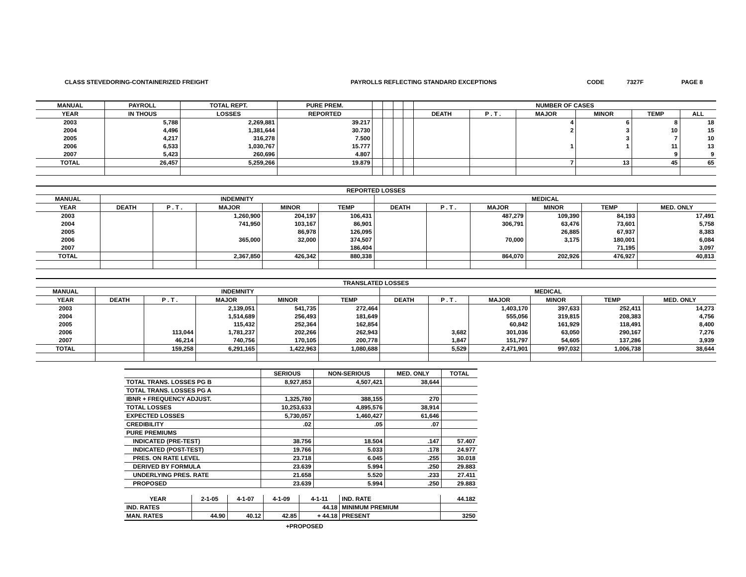CLASS STEVEDORING-CONTAINERIZED FREIGHT PAYROLLS REFLECTING STANDARD EXCEPTIONS CODE 7327F PAGE 8
| MANUAL | PAYROLL | TOTAL REPT. | PURE PREM. | | | | | NUMBER OF CASES | | | | | |
| --- | --- | --- | --- | --- | --- | --- | --- | --- | --- | --- | --- | --- | --- |
| YEAR | IN THOUS | LOSSES | REPORTED | | | | | DEATH | P . T . | MAJOR | MINOR | TEMP | ALL |
| 2003 | 5,788 | 2,269,881 | 39.217 | | | | | | | 4 | 6 | 8 | 18 |
| 2004 | 4,496 | 1,381,644 | 30.730 | | | | | | | 2 | 3 | 10 | 15 |
| 2005 | 4,217 | 316,278 | 7.500 | | | | | | | | 3 | 7 | 10 |
| 2006 | 6,533 | 1,030,767 | 15.777 | | | | | | | 1 | 1 | 11 | 13 |
| 2007 | 5,423 | 260,696 | 4.807 | | | | | | | | | 9 | 9 |
| TOTAL | 26,457 | 5,259,266 | 19.879 | | | | | | | 7 | 13 | 45 | 65 |
| REPORTED LOSSES | | | | | | | | | | | |
| --- | --- | --- | --- | --- | --- | --- | --- | --- | --- | --- | --- |
| MANUAL | INDEMNITY | | | | | MEDICAL | | | | | |
| YEAR | DEATH | P . T . | MAJOR | MINOR | TEMP | DEATH | P . T . | MAJOR | MINOR | TEMP | MED. ONLY |
| 2003 | | | 1,260,900 | 204,197 | 106,431 | | | 487,279 | 109,390 | 84,193 | 17,491 |
| 2004 | | | 741,950 | 103,167 | 86,901 | | | 306,791 | 63,476 | 73,601 | 5,758 |
| 2005 | | | | 86,978 | 126,095 | | | | 26,885 | 67,937 | 8,383 |
| 2006 | | | 365,000 | 32,000 | 374,507 | | | 70,000 | 3,175 | 180,001 | 6,084 |
| 2007 | | | | | 186,404 | | | | | 71,195 | 3,097 |
| TOTAL | | | 2,367,850 | 426,342 | 880,338 | | | 864,070 | 202,926 | 476,927 | 40,813 |
| TRANSLATED LOSSES | | | | | | | | | | | |
| --- | --- | --- | --- | --- | --- | --- | --- | --- | --- | --- | --- |
| MANUAL | INDEMNITY | | | | | MEDICAL | | | | | |
| YEAR | DEATH | P . T . | MAJOR | MINOR | TEMP | DEATH | P . T . | MAJOR | MINOR | TEMP | MED. ONLY |
| 2003 | | | 2,139,051 | 541,735 | 272,464 | | | 1,403,170 | 397,633 | 252,411 | 14,273 |
| 2004 | | | 1,514,689 | 256,493 | 181,649 | | | 555,056 | 319,815 | 208,383 | 4,756 |
| 2005 | | | 115,432 | 252,364 | 162,854 | | | 60,842 | 161,929 | 118,491 | 8,400 |
| 2006 | | 113,044 | 1,781,237 | 202,266 | 262,943 | | 3,682 | 301,036 | 63,050 | 290,167 | 7,276 |
| 2007 | | 46,214 | 740,756 | 170,105 | 200,778 | | 1,847 | 151,797 | 54,605 | 137,286 | 3,939 |
| TOTAL | | 159,258 | 6,291,165 | 1,422,963 | 1,080,688 | | 5,529 | 2,471,901 | 997,032 | 1,006,738 | 38,644 |
| | SERIOUS | NON-SERIOUS | MED. ONLY | TOTAL |
| --- | --- | --- | --- | --- |
| TOTAL TRANS. LOSSES PG B | 8,927,853 | 4,507,421 | 38,644 | |
| TOTAL TRANS. LOSSES PG A | | | | |
| IBNR + FREQUENCY ADJUST. | 1,325,780 | 388,155 | 270 | |
| TOTAL LOSSES | 10,253,633 | 4,895,576 | 38,914 | |
| EXPECTED LOSSES | 5,730,057 | 1,460,427 | 61,646 | |
| CREDIBILITY | .02 | .05 | .07 | |
| PURE PREMIUMS | | | | |
| INDICATED (PRE-TEST) | 38.756 | 18.504 | .147 | 57.407 |
| INDICATED (POST-TEST) | 19.766 | 5.033 | .178 | 24.977 |
| PRES. ON RATE LEVEL | 23.718 | 6.045 | .255 | 30.018 |
| DERIVED BY FORMULA | 23.639 | 5.994 | .250 | 29.883 |
| UNDERLYING PRES. RATE | 21.658 | 5.520 | .233 | 27.411 |
| PROPOSED | 23.639 | 5.994 | .250 | 29.883 |
| YEAR | 2-1-05 | 4-1-07 | 4-1-09 | 4-1-11 | IND. RATE | 44.182 |
| IND. RATES | | | | 44.18 | MINIMUM PREMIUM | |
| MAN. RATES | 44.90 | 40.12 | 42.85 | + 44.18 | PRESENT | 3250 |
+PROPOSED